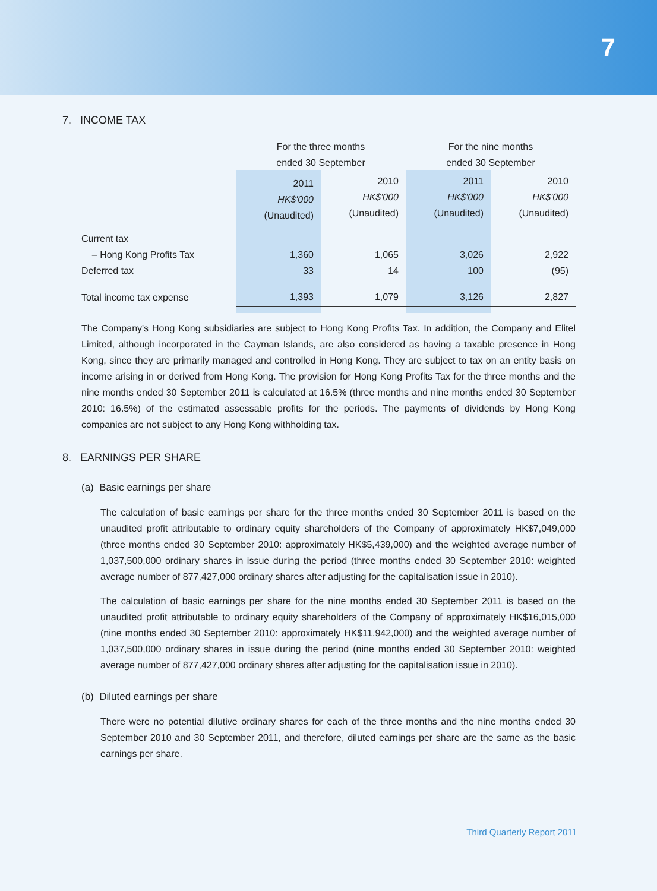7
7. INCOME TAX
| | For the three months ended 30 September | | For the nine months ended 30 September | |
| | 2011 HK$'000 (Unaudited) | 2010 HK$'000 (Unaudited) | 2011 HK$'000 (Unaudited) | 2010 HK$'000 (Unaudited) |
| Current tax | | | | |
| – Hong Kong Profits Tax | 1,360 | 1,065 | 3,026 | 2,922 |
| Deferred tax | 33 | 14 | 100 | (95) |
| Total income tax expense | 1,393 | 1,079 | 3,126 | 2,827 |
The Company's Hong Kong subsidiaries are subject to Hong Kong Profits Tax. In addition, the Company and Elitel Limited, although incorporated in the Cayman Islands, are also considered as having a taxable presence in Hong Kong, since they are primarily managed and controlled in Hong Kong. They are subject to tax on an entity basis on income arising in or derived from Hong Kong. The provision for Hong Kong Profits Tax for the three months and the nine months ended 30 September 2011 is calculated at 16.5% (three months and nine months ended 30 September 2010: 16.5%) of the estimated assessable profits for the periods. The payments of dividends by Hong Kong companies are not subject to any Hong Kong withholding tax.
8. EARNINGS PER SHARE
(a) Basic earnings per share
The calculation of basic earnings per share for the three months ended 30 September 2011 is based on the unaudited profit attributable to ordinary equity shareholders of the Company of approximately HK$7,049,000 (three months ended 30 September 2010: approximately HK$5,439,000) and the weighted average number of 1,037,500,000 ordinary shares in issue during the period (three months ended 30 September 2010: weighted average number of 877,427,000 ordinary shares after adjusting for the capitalisation issue in 2010).
The calculation of basic earnings per share for the nine months ended 30 September 2011 is based on the unaudited profit attributable to ordinary equity shareholders of the Company of approximately HK$16,015,000 (nine months ended 30 September 2010: approximately HK$11,942,000) and the weighted average number of 1,037,500,000 ordinary shares in issue during the period (nine months ended 30 September 2010: weighted average number of 877,427,000 ordinary shares after adjusting for the capitalisation issue in 2010).
(b) Diluted earnings per share
There were no potential dilutive ordinary shares for each of the three months and the nine months ended 30 September 2010 and 30 September 2011, and therefore, diluted earnings per share are the same as the basic earnings per share.
Third Quarterly Report 2011